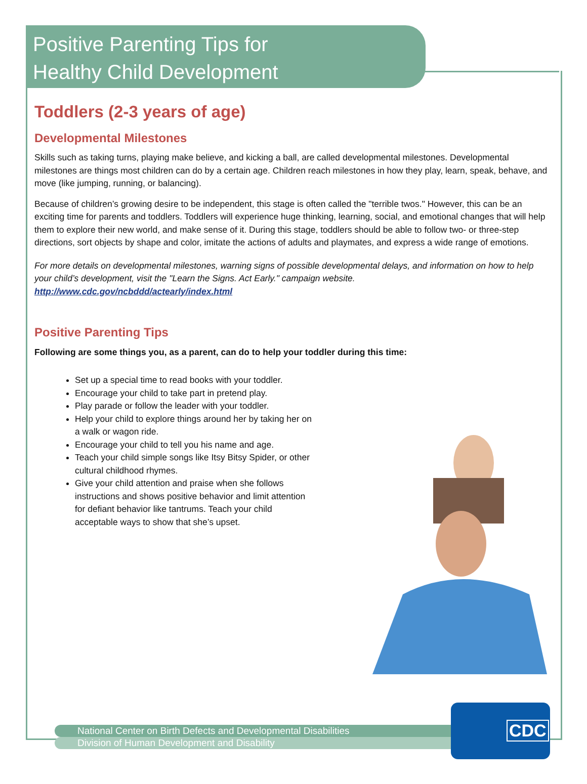Positive Parenting Tips for
Healthy Child Development
Toddlers (2-3 years of age)
Developmental Milestones
Skills such as taking turns, playing make believe, and kicking a ball, are called developmental milestones. Developmental milestones are things most children can do by a certain age. Children reach milestones in how they play, learn, speak, behave, and move (like jumping, running, or balancing).
Because of children’s growing desire to be independent, this stage is often called the "terrible twos." However, this can be an exciting time for parents and toddlers. Toddlers will experience huge thinking, learning, social, and emotional changes that will help them to explore their new world, and make sense of it. During this stage, toddlers should be able to follow two- or three-step directions, sort objects by shape and color, imitate the actions of adults and playmates, and express a wide range of emotions.
For more details on developmental milestones, warning signs of possible developmental delays, and information on how to help your child’s development, visit the "Learn the Signs. Act Early." campaign website.
http://www.cdc.gov/ncbddd/actearly/index.html
Positive Parenting Tips
Following are some things you, as a parent, can do to help your toddler during this time:
Set up a special time to read books with your toddler.
Encourage your child to take part in pretend play.
Play parade or follow the leader with your toddler.
Help your child to explore things around her by taking her on a walk or wagon ride.
Encourage your child to tell you his name and age.
Teach your child simple songs like Itsy Bitsy Spider, or other cultural childhood rhymes.
Give your child attention and praise when she follows instructions and shows positive behavior and limit attention for defiant behavior like tantrums. Teach your child acceptable ways to show that she’s upset.
National Center on Birth Defects and Developmental Disabilities
Division of Human Development and Disability
CDC